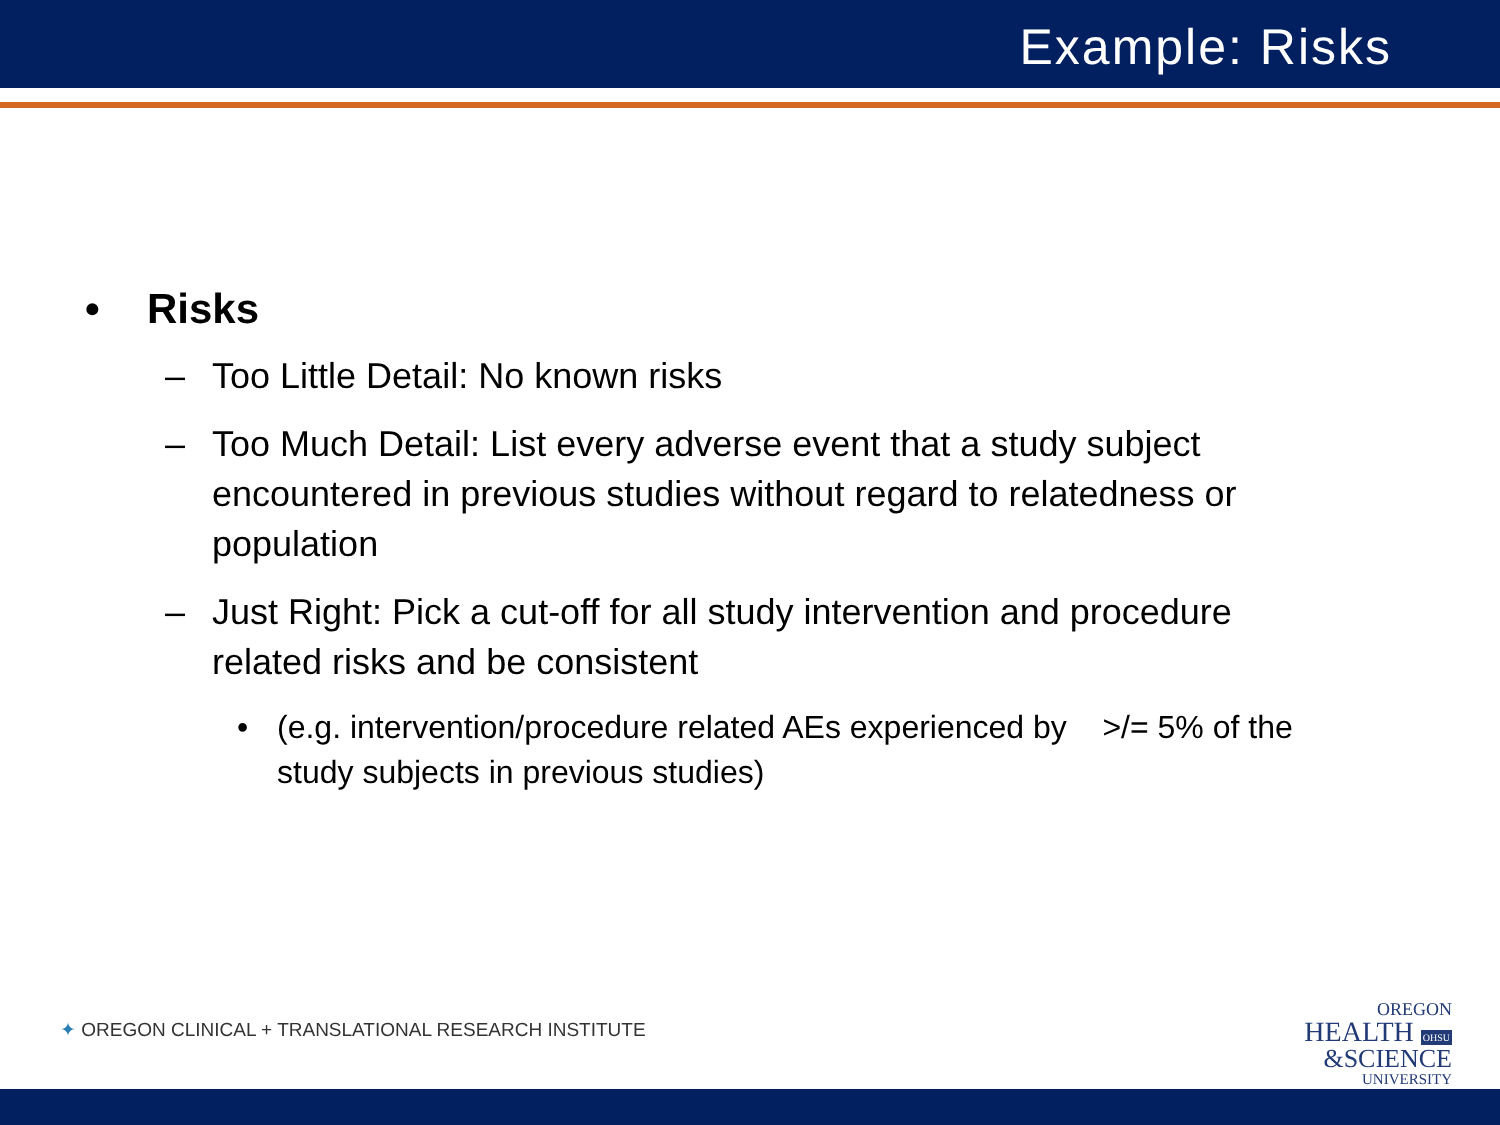Example: Risks
• Risks
– Too Little Detail: No known risks
– Too Much Detail: List every adverse event that a study subject encountered in previous studies without regard to relatedness or population
– Just Right: Pick a cut-off for all study intervention and procedure related risks and be consistent
• (e.g. intervention/procedure related AEs experienced by >/= 5% of the study subjects in previous studies)
✦ OREGON CLINICAL + TRANSLATIONAL RESEARCH INSTITUTE
OREGON
HEALTH OHSU
&SCIENCE
UNIVERSITY